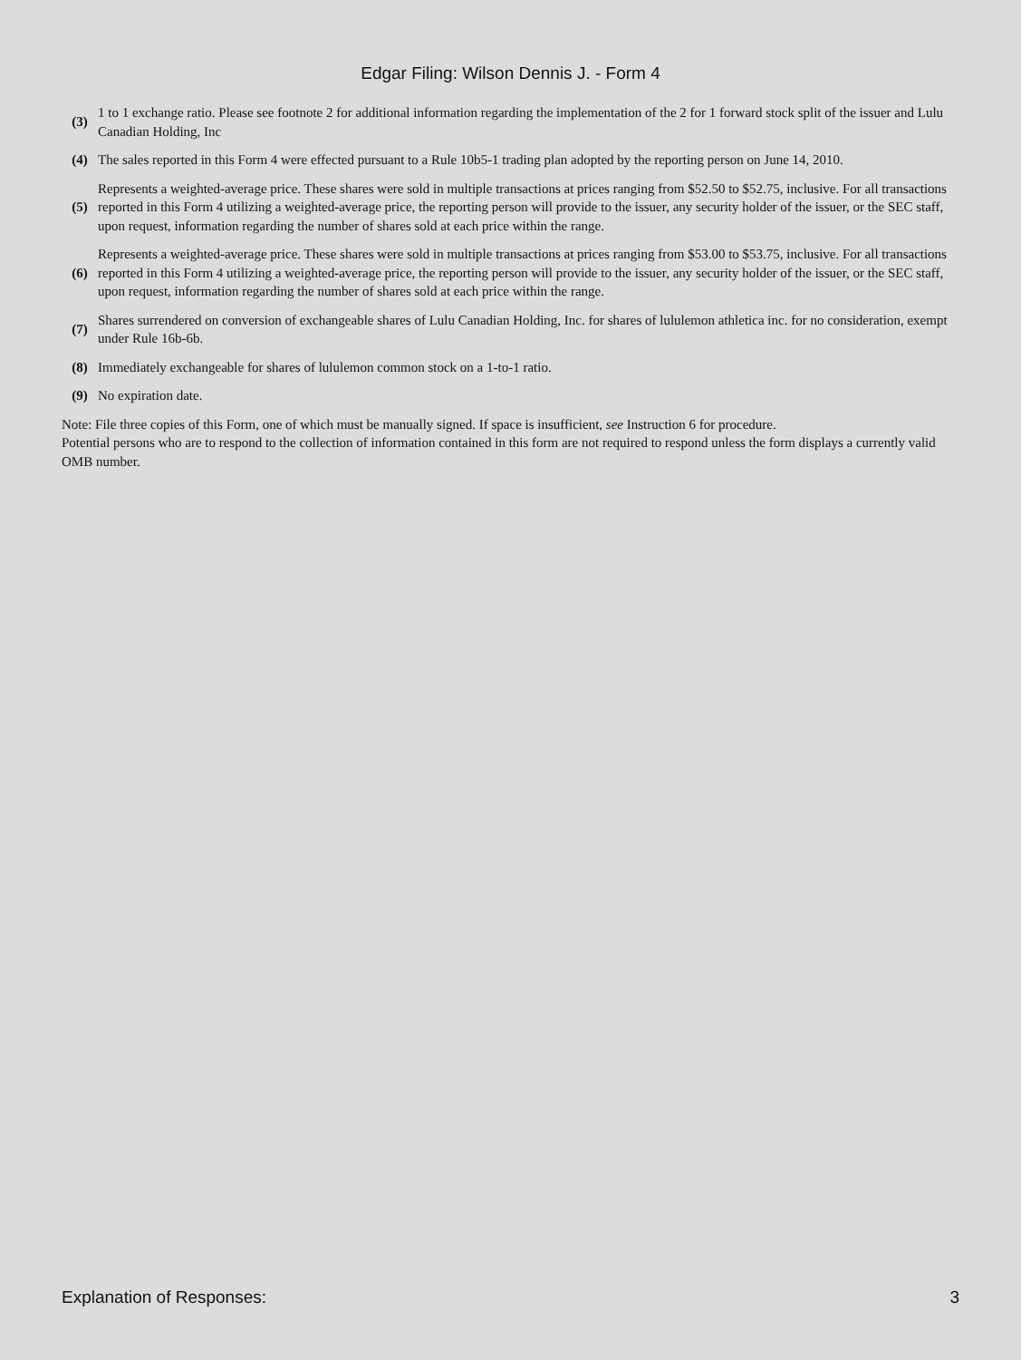Edgar Filing: Wilson Dennis J. - Form 4
| (3) | 1 to 1 exchange ratio. Please see footnote 2 for additional information regarding the implementation of the 2 for 1 forward stock split of the issuer and Lulu Canadian Holding, Inc |
| (4) | The sales reported in this Form 4 were effected pursuant to a Rule 10b5-1 trading plan adopted by the reporting person on June 14, 2010. |
| (5) | Represents a weighted-average price. These shares were sold in multiple transactions at prices ranging from $52.50 to $52.75, inclusive. For all transactions reported in this Form 4 utilizing a weighted-average price, the reporting person will provide to the issuer, any security holder of the issuer, or the SEC staff, upon request, information regarding the number of shares sold at each price within the range. |
| (6) | Represents a weighted-average price. These shares were sold in multiple transactions at prices ranging from $53.00 to $53.75, inclusive. For all transactions reported in this Form 4 utilizing a weighted-average price, the reporting person will provide to the issuer, any security holder of the issuer, or the SEC staff, upon request, information regarding the number of shares sold at each price within the range. |
| (7) | Shares surrendered on conversion of exchangeable shares of Lulu Canadian Holding, Inc. for shares of lululemon athletica inc. for no consideration, exempt under Rule 16b-6b. |
| (8) | Immediately exchangeable for shares of lululemon common stock on a 1-to-1 ratio. |
| (9) | No expiration date. |
Note: File three copies of this Form, one of which must be manually signed. If space is insufficient, see Instruction 6 for procedure.
Potential persons who are to respond to the collection of information contained in this form are not required to respond unless the form displays a currently valid OMB number.
Explanation of Responses: 3